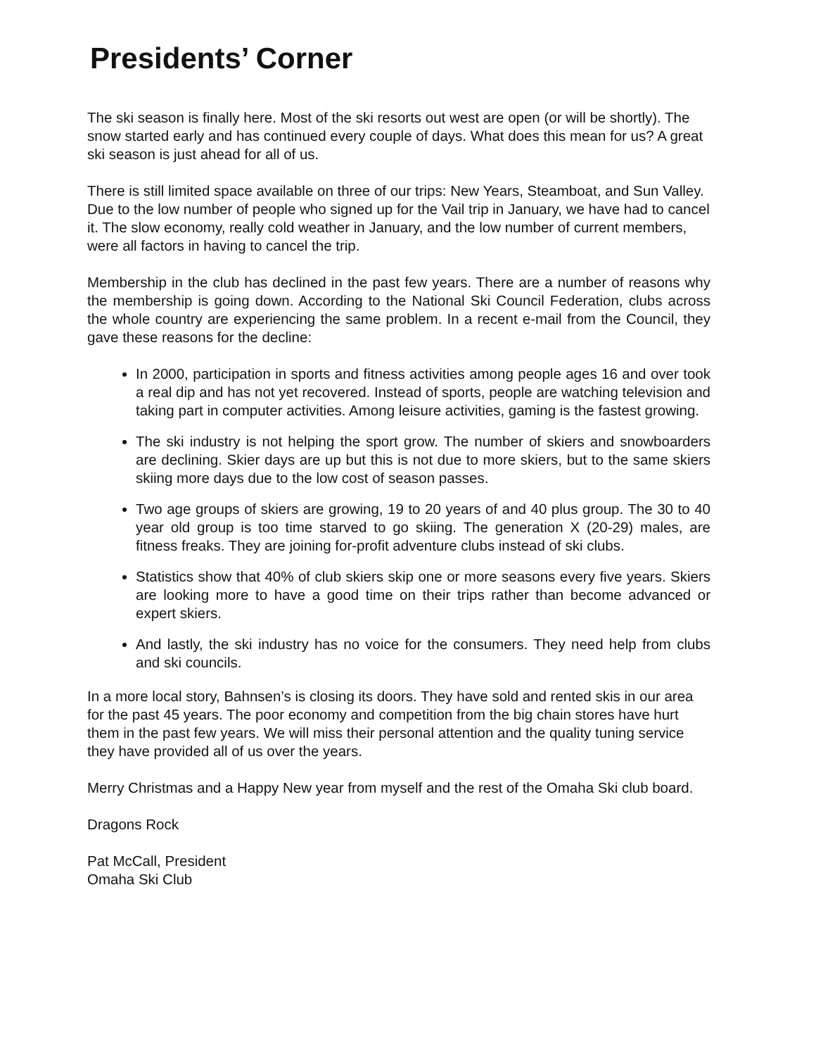Presidents’ Corner
The ski season is finally here. Most of the ski resorts out west are open (or will be shortly). The snow started early and has continued every couple of days. What does this mean for us? A great ski season is just ahead for all of us.
There is still limited space available on three of our trips: New Years, Steamboat, and Sun Valley. Due to the low number of people who signed up for the Vail trip in January, we have had to cancel it. The slow economy, really cold weather in January, and the low number of current members, were all factors in having to cancel the trip.
Membership in the club has declined in the past few years. There are a number of reasons why the membership is going down. According to the National Ski Council Federation, clubs across the whole country are experiencing the same problem. In a recent e-mail from the Council, they gave these reasons for the decline:
In 2000, participation in sports and fitness activities among people ages 16 and over took a real dip and has not yet recovered. Instead of sports, people are watching television and taking part in computer activities. Among leisure activities, gaming is the fastest growing.
The ski industry is not helping the sport grow. The number of skiers and snowboarders are declining. Skier days are up but this is not due to more skiers, but to the same skiers skiing more days due to the low cost of season passes.
Two age groups of skiers are growing, 19 to 20 years of and 40 plus group. The 30 to 40 year old group is too time starved to go skiing. The generation X (20-29) males, are fitness freaks. They are joining for-profit adventure clubs instead of ski clubs.
Statistics show that 40% of club skiers skip one or more seasons every five years. Skiers are looking more to have a good time on their trips rather than become advanced or expert skiers.
And lastly, the ski industry has no voice for the consumers. They need help from clubs and ski councils.
In a more local story, Bahnsen’s is closing its doors. They have sold and rented skis in our area for the past 45 years. The poor economy and competition from the big chain stores have hurt them in the past few years. We will miss their personal attention and the quality tuning service they have provided all of us over the years.
Merry Christmas and a Happy New year from myself and the rest of the Omaha Ski club board.
Dragons Rock
Pat McCall, President
Omaha Ski Club